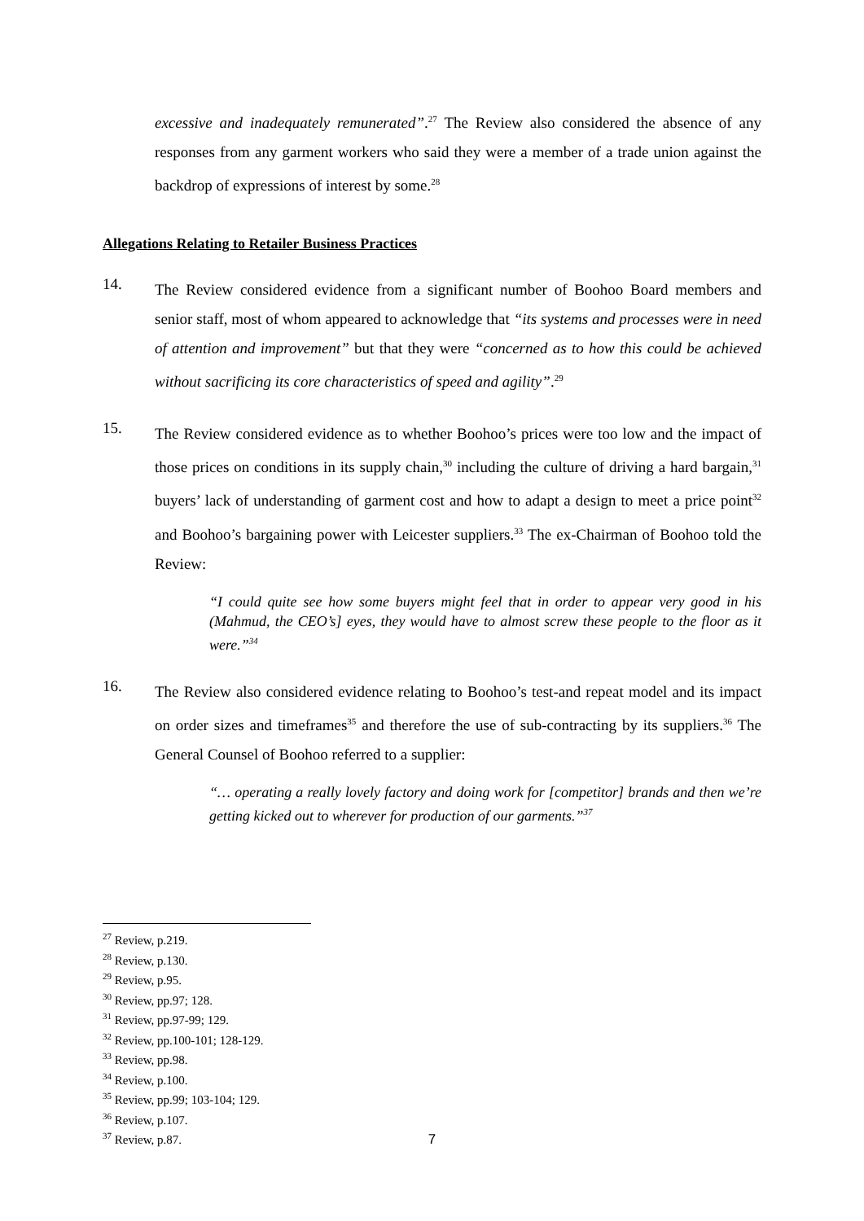excessive and inadequately remunerated”.<sup>27</sup> The Review also considered the absence of any responses from any garment workers who said they were a member of a trade union against the backdrop of expressions of interest by some.<sup>28</sup>
Allegations Relating to Retailer Business Practices
14.
The Review considered evidence from a significant number of Boohoo Board members and senior staff, most of whom appeared to acknowledge that “its systems and processes were in need of attention and improvement” but that they were “concerned as to how this could be achieved without sacrificing its core characteristics of speed and agility”.<sup>29</sup>
15.
The Review considered evidence as to whether Boohoo’s prices were too low and the impact of those prices on conditions in its supply chain,<sup>30</sup> including the culture of driving a hard bargain,<sup>31</sup> buyers’ lack of understanding of garment cost and how to adapt a design to meet a price point<sup>32</sup> and Boohoo’s bargaining power with Leicester suppliers.<sup>33</sup> The ex-Chairman of Boohoo told the Review:
“I could quite see how some buyers might feel that in order to appear very good in his (Mahmud, the CEO’s] eyes, they would have to almost screw these people to the floor as it were.”<sup>34</sup>
16.
The Review also considered evidence relating to Boohoo’s test-and repeat model and its impact on order sizes and timeframes<sup>35</sup> and therefore the use of sub-contracting by its suppliers.<sup>36</sup> The General Counsel of Boohoo referred to a supplier:
“… operating a really lovely factory and doing work for [competitor] brands and then we’re getting kicked out to wherever for production of our garments.”<sup>37</sup>
<sup>27</sup> Review, p.219.
<sup>28</sup> Review, p.130.
<sup>29</sup> Review, p.95.
<sup>30</sup> Review, pp.97; 128.
<sup>31</sup> Review, pp.97-99; 129.
<sup>32</sup> Review, pp.100-101; 128-129.
<sup>33</sup> Review, pp.98.
<sup>34</sup> Review, p.100.
<sup>35</sup> Review, pp.99; 103-104; 129.
<sup>36</sup> Review, p.107.
<sup>37</sup> Review, p.87.
7